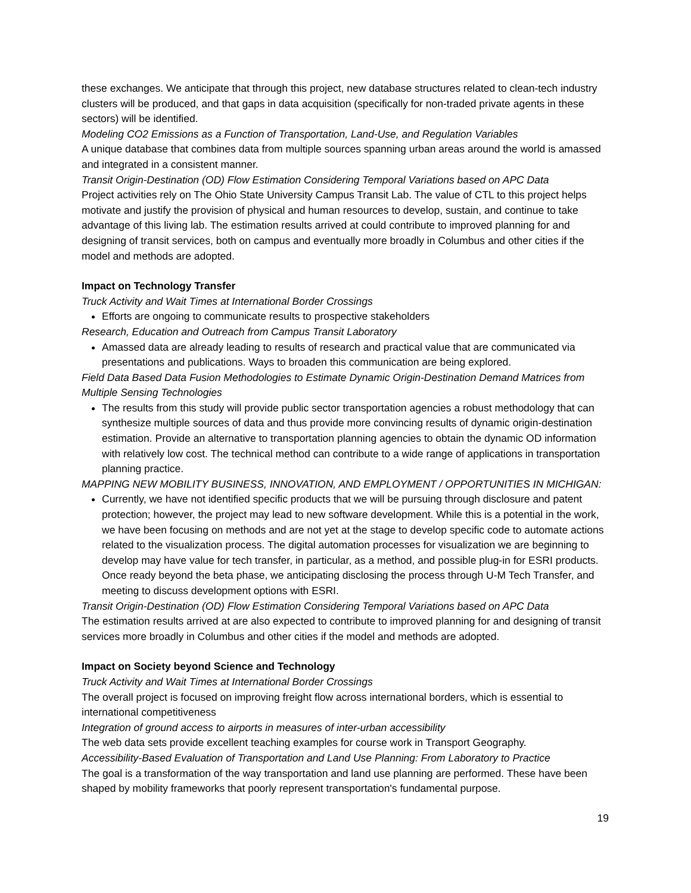these exchanges. We anticipate that through this project, new database structures related to clean-tech industry clusters will be produced, and that gaps in data acquisition (specifically for non-traded private agents in these sectors) will be identified.
Modeling CO2 Emissions as a Function of Transportation, Land-Use, and Regulation Variables
A unique database that combines data from multiple sources spanning urban areas around the world is amassed and integrated in a consistent manner.
Transit Origin-Destination (OD) Flow Estimation Considering Temporal Variations based on APC Data
Project activities rely on The Ohio State University Campus Transit Lab. The value of CTL to this project helps motivate and justify the provision of physical and human resources to develop, sustain, and continue to take advantage of this living lab. The estimation results arrived at could contribute to improved planning for and designing of transit services, both on campus and eventually more broadly in Columbus and other cities if the model and methods are adopted.
Impact on Technology Transfer
Truck Activity and Wait Times at International Border Crossings
Efforts are ongoing to communicate results to prospective stakeholders
Research, Education and Outreach from Campus Transit Laboratory
Amassed data are already leading to results of research and practical value that are communicated via presentations and publications. Ways to broaden this communication are being explored.
Field Data Based Data Fusion Methodologies to Estimate Dynamic Origin-Destination Demand Matrices from Multiple Sensing Technologies
The results from this study will provide public sector transportation agencies a robust methodology that can synthesize multiple sources of data and thus provide more convincing results of dynamic origin-destination estimation. Provide an alternative to transportation planning agencies to obtain the dynamic OD information with relatively low cost. The technical method can contribute to a wide range of applications in transportation planning practice.
MAPPING NEW MOBILITY BUSINESS, INNOVATION, AND EMPLOYMENT / OPPORTUNITIES IN MICHIGAN:
Currently, we have not identified specific products that we will be pursuing through disclosure and patent protection; however, the project may lead to new software development. While this is a potential in the work, we have been focusing on methods and are not yet at the stage to develop specific code to automate actions related to the visualization process. The digital automation processes for visualization we are beginning to develop may have value for tech transfer, in particular, as a method, and possible plug-in for ESRI products. Once ready beyond the beta phase, we anticipating disclosing the process through U-M Tech Transfer, and meeting to discuss development options with ESRI.
Transit Origin-Destination (OD) Flow Estimation Considering Temporal Variations based on APC Data
The estimation results arrived at are also expected to contribute to improved planning for and designing of transit services more broadly in Columbus and other cities if the model and methods are adopted.
Impact on Society beyond Science and Technology
Truck Activity and Wait Times at International Border Crossings
The overall project is focused on improving freight flow across international borders, which is essential to international competitiveness
Integration of ground access to airports in measures of inter-urban accessibility
The web data sets provide excellent teaching examples for course work in Transport Geography.
Accessibility-Based Evaluation of Transportation and Land Use Planning: From Laboratory to Practice
The goal is a transformation of the way transportation and land use planning are performed. These have been shaped by mobility frameworks that poorly represent transportation's fundamental purpose.
19